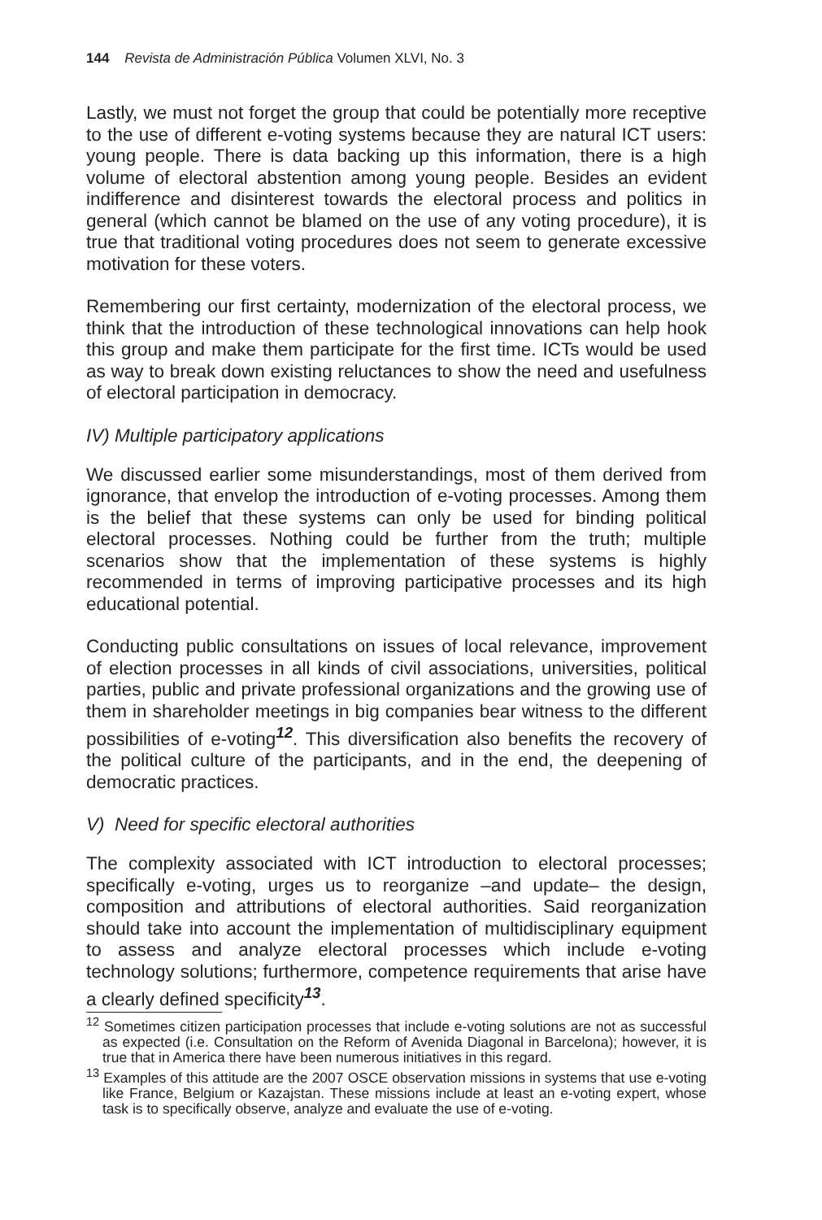144 Revista de Administración Pública Volumen XLVI, No. 3
Lastly, we must not forget the group that could be potentially more receptive to the use of different e-voting systems because they are natural ICT users: young people. There is data backing up this information, there is a high volume of electoral abstention among young people. Besides an evident indifference and disinterest towards the electoral process and politics in general (which cannot be blamed on the use of any voting procedure), it is true that traditional voting procedures does not seem to generate excessive motivation for these voters.
Remembering our first certainty, modernization of the electoral process, we think that the introduction of these technological innovations can help hook this group and make them participate for the first time. ICTs would be used as way to break down existing reluctances to show the need and usefulness of electoral participation in democracy.
IV) Multiple participatory applications
We discussed earlier some misunderstandings, most of them derived from ignorance, that envelop the introduction of e-voting processes. Among them is the belief that these systems can only be used for binding political electoral processes. Nothing could be further from the truth; multiple scenarios show that the implementation of these systems is highly recommended in terms of improving participative processes and its high educational potential.
Conducting public consultations on issues of local relevance, improvement of election processes in all kinds of civil associations, universities, political parties, public and private professional organizations and the growing use of them in shareholder meetings in big companies bear witness to the different possibilities of e-voting<sup>12</sup>. This diversification also benefits the recovery of the political culture of the participants, and in the end, the deepening of democratic practices.
V) Need for specific electoral authorities
The complexity associated with ICT introduction to electoral processes; specifically e-voting, urges us to reorganize –and update– the design, composition and attributions of electoral authorities. Said reorganization should take into account the implementation of multidisciplinary equipment to assess and analyze electoral processes which include e-voting technology solutions; furthermore, competence requirements that arise have a clearly defined specificity<sup>13</sup>.
<sup>12</sup> Sometimes citizen participation processes that include e-voting solutions are not as successful as expected (i.e. Consultation on the Reform of Avenida Diagonal in Barcelona); however, it is true that in America there have been numerous initiatives in this regard.
<sup>13</sup> Examples of this attitude are the 2007 OSCE observation missions in systems that use e-voting like France, Belgium or Kazajstan. These missions include at least an e-voting expert, whose task is to specifically observe, analyze and evaluate the use of e-voting.